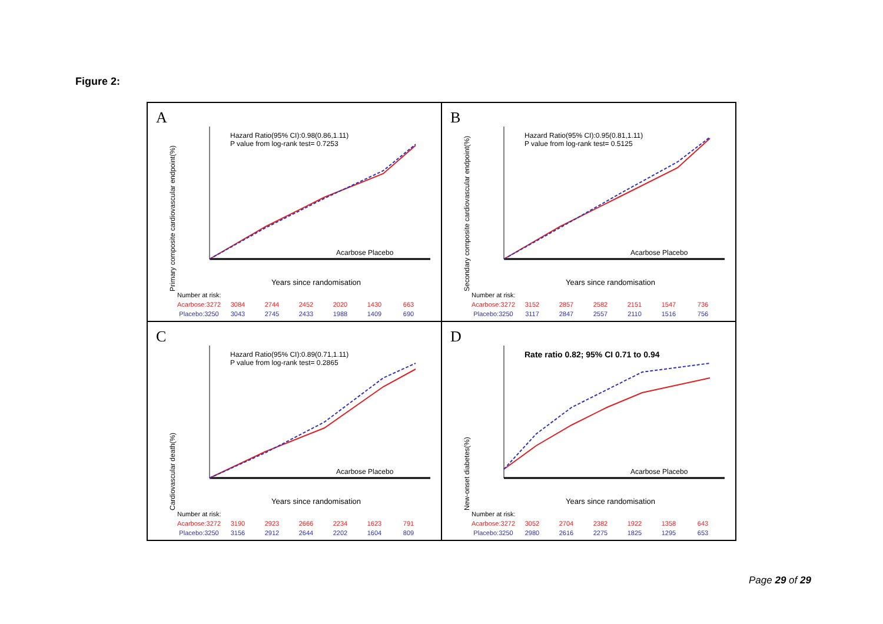Figure 2:
A
Primary composite cardiovascular endpoint(%)
Hazard Ratio(95% CI):0.98(0.86,1.11)
P value from log-rank test= 0.7253
Acarbose Placebo
Years since randomisation
| Number at risk: | | | | | | |
| Acarbose:3272 | 3084 | 2744 | 2452 | 2020 | 1430 | 663 |
| Placebo:3250 | 3043 | 2745 | 2433 | 1988 | 1409 | 690 |
B
Secondary composite cardiovascular endpoint(%)
Hazard Ratio(95% CI):0.95(0.81,1.11)
P value from log-rank test= 0.5125
Acarbose Placebo
Years since randomisation
| Number at risk: | | | | | | |
| Acarbose:3272 | 3152 | 2857 | 2582 | 2151 | 1547 | 736 |
| Placebo:3250 | 3117 | 2847 | 2557 | 2110 | 1516 | 756 |
C
Cardiovascular death(%)
Hazard Ratio(95% CI):0.89(0.71,1.11)
P value from log-rank test= 0.2865
Acarbose Placebo
Years since randomisation
| Number at risk: | | | | | | |
| Acarbose:3272 | 3190 | 2923 | 2666 | 2234 | 1623 | 791 |
| Placebo:3250 | 3156 | 2912 | 2644 | 2202 | 1604 | 809 |
D
New-onset diabetes(%)
Rate ratio 0.82; 95% CI 0.71 to 0.94
Acarbose Placebo
Years since randomisation
| Number at risk: | | | | | | |
| Acarbose:3272 | 3052 | 2704 | 2382 | 1922 | 1358 | 643 |
| Placebo:3250 | 2980 | 2616 | 2275 | 1825 | 1295 | 653 |
Page 29 of 29